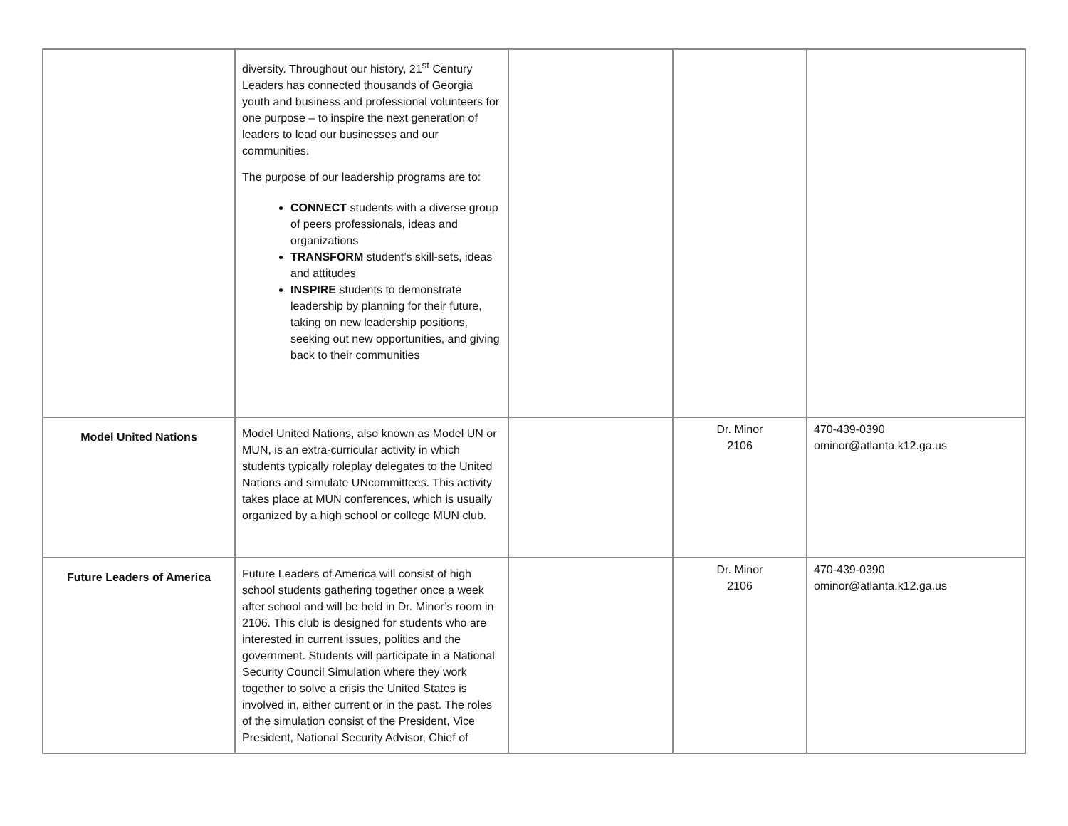| | diversity. Throughout our history, 21<sup>st</sup> Century Leaders has connected thousands of Georgia youth and business and professional volunteers for one purpose – to inspire the next generation of leaders to lead our businesses and our communities. The purpose of our leadership programs are to: CONNECT students with a diverse group of peers professionals, ideas and organizations TRANSFORM student’s skill-sets, ideas and attitudes INSPIRE students to demonstrate leadership by planning for their future, taking on new leadership positions, seeking out new opportunities, and giving back to their communities | | | |
| Model United Nations | Model United Nations, also known as Model UN or MUN, is an extra-curricular activity in which students typically roleplay delegates to the United Nations and simulate UNcommittees. This activity takes place at MUN conferences, which is usually organized by a high school or college MUN club. | | Dr. Minor 2106 | 470-439-0390 ominor@atlanta.k12.ga.us |
| Future Leaders of America | Future Leaders of America will consist of high school students gathering together once a week after school and will be held in Dr. Minor’s room in 2106. This club is designed for students who are interested in current issues, politics and the government. Students will participate in a National Security Council Simulation where they work together to solve a crisis the United States is involved in, either current or in the past. The roles of the simulation consist of the President, Vice President, National Security Advisor, Chief of | | Dr. Minor 2106 | 470-439-0390 ominor@atlanta.k12.ga.us |